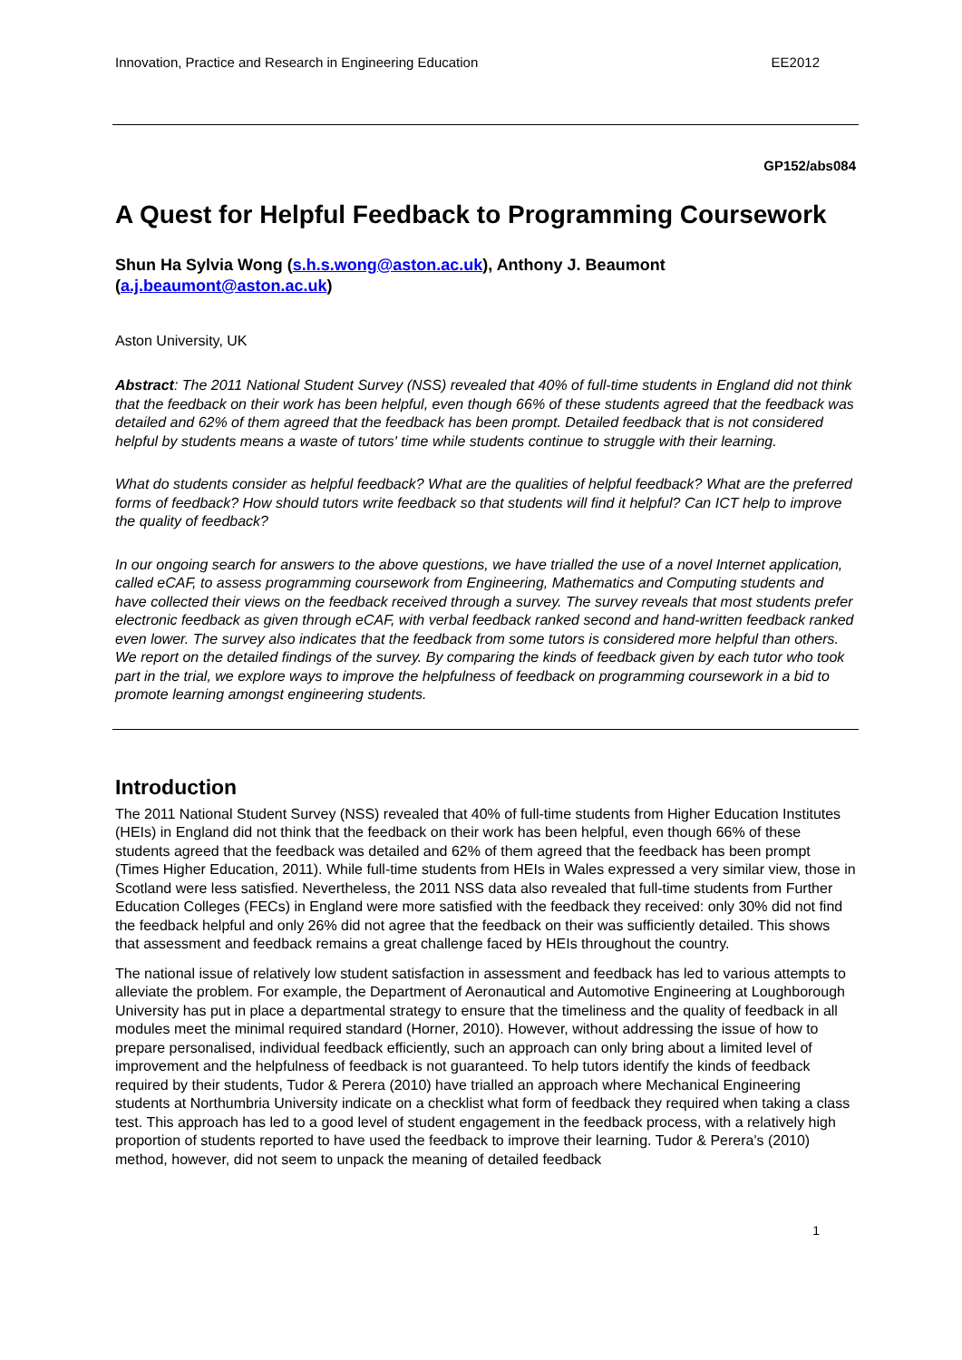Innovation, Practice and Research in Engineering Education EE2012
GP152/abs084
A Quest for Helpful Feedback to Programming Coursework
Shun Ha Sylvia Wong (s.h.s.wong@aston.ac.uk), Anthony J. Beaumont (a.j.beaumont@aston.ac.uk)
Aston University, UK
Abstract: The 2011 National Student Survey (NSS) revealed that 40% of full-time students in England did not think that the feedback on their work has been helpful, even though 66% of these students agreed that the feedback was detailed and 62% of them agreed that the feedback has been prompt. Detailed feedback that is not considered helpful by students means a waste of tutors' time while students continue to struggle with their learning.
What do students consider as helpful feedback? What are the qualities of helpful feedback? What are the preferred forms of feedback? How should tutors write feedback so that students will find it helpful? Can ICT help to improve the quality of feedback?
In our ongoing search for answers to the above questions, we have trialled the use of a novel Internet application, called eCAF, to assess programming coursework from Engineering, Mathematics and Computing students and have collected their views on the feedback received through a survey. The survey reveals that most students prefer electronic feedback as given through eCAF, with verbal feedback ranked second and hand-written feedback ranked even lower. The survey also indicates that the feedback from some tutors is considered more helpful than others. We report on the detailed findings of the survey. By comparing the kinds of feedback given by each tutor who took part in the trial, we explore ways to improve the helpfulness of feedback on programming coursework in a bid to promote learning amongst engineering students.
Introduction
The 2011 National Student Survey (NSS) revealed that 40% of full-time students from Higher Education Institutes (HEIs) in England did not think that the feedback on their work has been helpful, even though 66% of these students agreed that the feedback was detailed and 62% of them agreed that the feedback has been prompt (Times Higher Education, 2011). While full-time students from HEIs in Wales expressed a very similar view, those in Scotland were less satisfied. Nevertheless, the 2011 NSS data also revealed that full-time students from Further Education Colleges (FECs) in England were more satisfied with the feedback they received: only 30% did not find the feedback helpful and only 26% did not agree that the feedback on their was sufficiently detailed. This shows that assessment and feedback remains a great challenge faced by HEIs throughout the country.
The national issue of relatively low student satisfaction in assessment and feedback has led to various attempts to alleviate the problem. For example, the Department of Aeronautical and Automotive Engineering at Loughborough University has put in place a departmental strategy to ensure that the timeliness and the quality of feedback in all modules meet the minimal required standard (Horner, 2010). However, without addressing the issue of how to prepare personalised, individual feedback efficiently, such an approach can only bring about a limited level of improvement and the helpfulness of feedback is not guaranteed. To help tutors identify the kinds of feedback required by their students, Tudor & Perera (2010) have trialled an approach where Mechanical Engineering students at Northumbria University indicate on a checklist what form of feedback they required when taking a class test. This approach has led to a good level of student engagement in the feedback process, with a relatively high proportion of students reported to have used the feedback to improve their learning. Tudor & Perera's (2010) method, however, did not seem to unpack the meaning of detailed feedback
1